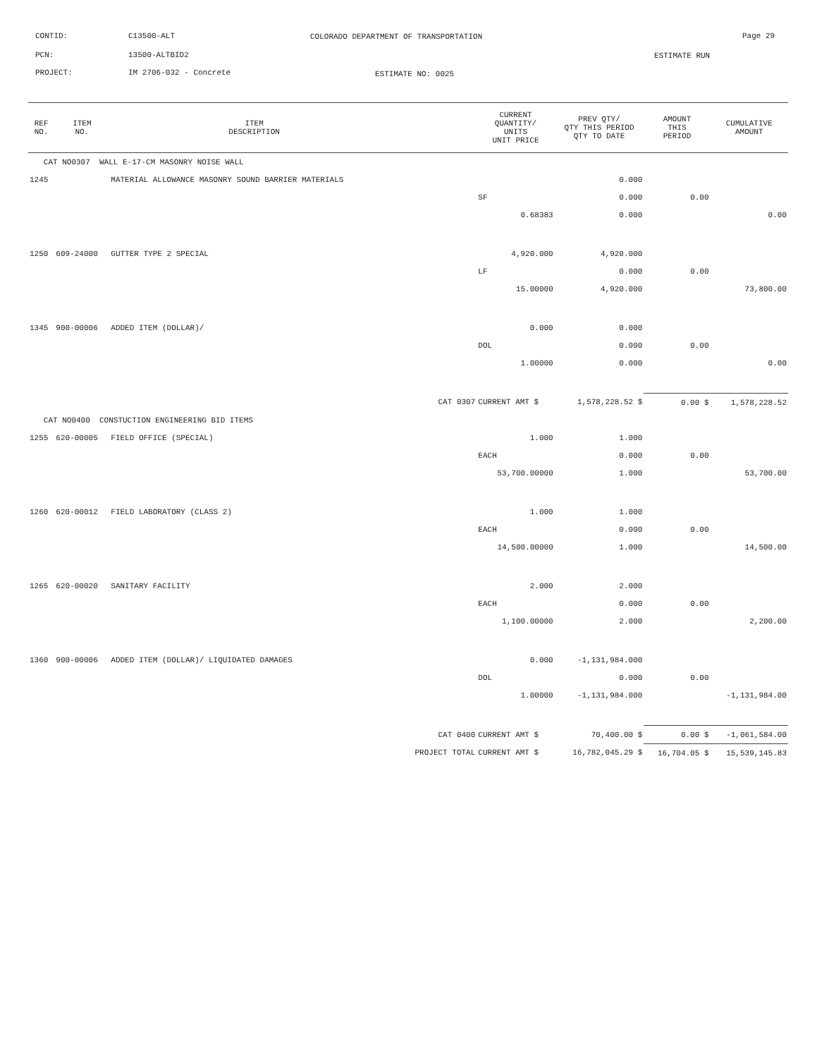CONTID: C13500-ALT
COLORADO DEPARTMENT OF TRANSPORTATION
Page 29
PCN: 13500-ALTBID2 ESTIMATE RUN
PROJECT: IM 2706-032 - Concrete ESTIMATE NO: 0025
| REF NO. | ITEM NO. | ITEM DESCRIPTION | | CURRENT QUANTITY/ UNITS UNIT PRICE | PREV QTY/ QTY THIS PERIOD QTY TO DATE | AMOUNT THIS PERIOD | CUMULATIVE AMOUNT |
| --- | --- | --- | --- | --- | --- | --- | --- |
| CAT NO0307 WALL E-17-CM MASONRY NOISE WALL | | | | | | | |
| 1245 | | MATERIAL ALLOWANCE MASONRY SOUND BARRIER MATERIALS | | | 0.000 | | |
| | | | | SF | 0.000 | 0.00 | |
| | | | | 0.68383 | 0.000 | | 0.00 |
| 1250 | 609-24000 | GUTTER TYPE 2 SPECIAL | | 4,920.000 | 4,920.000 | | |
| | | | | LF | 0.000 | 0.00 | |
| | | | | 15.00000 | 4,920.000 | | 73,800.00 |
| 1345 | 900-00006 | ADDED ITEM (DOLLAR)/ | | 0.000 | 0.000 | | |
| | | | | DOL | 0.000 | 0.00 | |
| | | | | 1.00000 | 0.000 | | 0.00 |
| | | | CAT 0307 | CURRENT AMT $ | 1,578,228.52 $ | 0.00 $ | 1,578,228.52 |
| CAT NO0400 CONSTUCTION ENGINEERING BID ITEMS | | | | | | | |
| 1255 | 620-00005 | FIELD OFFICE (SPECIAL) | | 1.000 | 1.000 | | |
| | | | | EACH | 0.000 | 0.00 | |
| | | | | 53,700.00000 | 1.000 | | 53,700.00 |
| 1260 | 620-00012 | FIELD LABORATORY (CLASS 2) | | 1.000 | 1.000 | | |
| | | | | EACH | 0.000 | 0.00 | |
| | | | | 14,500.00000 | 1.000 | | 14,500.00 |
| 1265 | 620-00020 | SANITARY FACILITY | | 2.000 | 2.000 | | |
| | | | | EACH | 0.000 | 0.00 | |
| | | | | 1,100.00000 | 2.000 | | 2,200.00 |
| 1360 | 900-00006 | ADDED ITEM (DOLLAR)/ LIQUIDATED DAMAGES | | 0.000 | -1,131,984.000 | | |
| | | | | DOL | 0.000 | 0.00 | |
| | | | | 1.00000 | -1,131,984.000 | | -1,131,984.00 |
| | | | CAT 0400 | CURRENT AMT $ | 70,400.00 $ | 0.00 $ | -1,061,584.00 |
| | | | PROJECT TOTAL | CURRENT AMT $ | 16,782,045.29 $ | 16,704.05 $ | 15,539,145.83 |